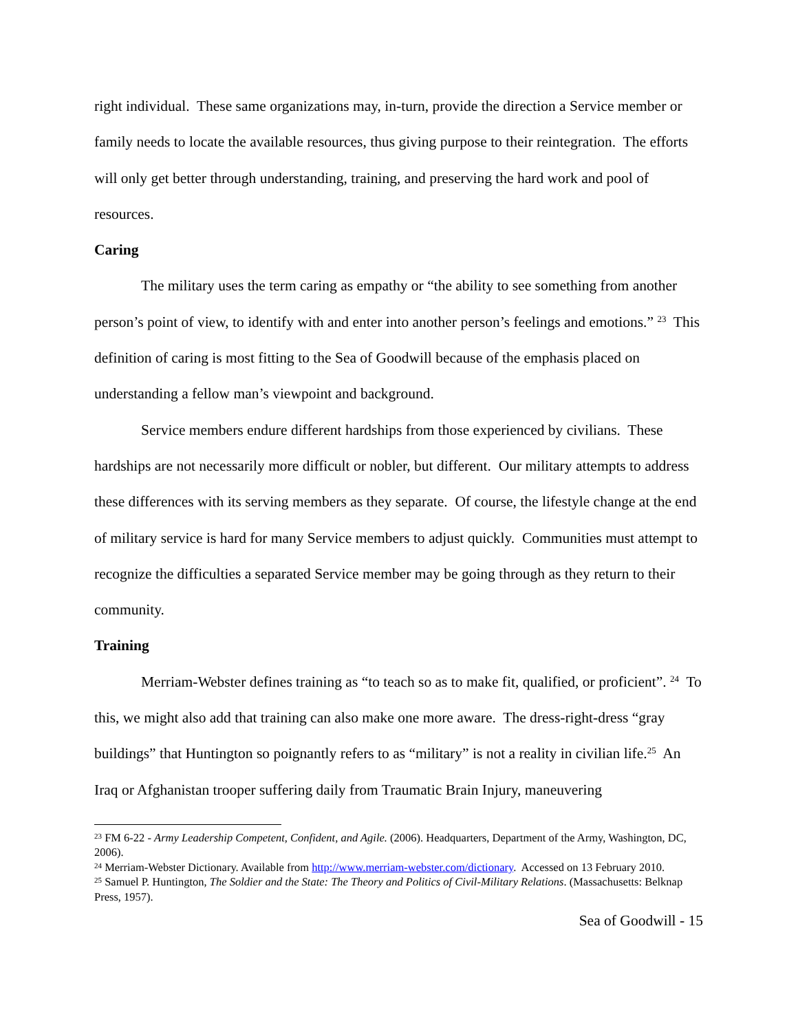right individual. These same organizations may, in-turn, provide the direction a Service member or family needs to locate the available resources, thus giving purpose to their reintegration. The efforts will only get better through understanding, training, and preserving the hard work and pool of resources.
Caring
The military uses the term caring as empathy or “the ability to see something from another person’s point of view, to identify with and enter into another person’s feelings and emotions.” <sup>23</sup> This definition of caring is most fitting to the Sea of Goodwill because of the emphasis placed on understanding a fellow man’s viewpoint and background.
Service members endure different hardships from those experienced by civilians. These hardships are not necessarily more difficult or nobler, but different. Our military attempts to address these differences with its serving members as they separate. Of course, the lifestyle change at the end of military service is hard for many Service members to adjust quickly. Communities must attempt to recognize the difficulties a separated Service member may be going through as they return to their community.
Training
Merriam-Webster defines training as “to teach so as to make fit, qualified, or proficient”. <sup>24</sup> To this, we might also add that training can also make one more aware. The dress-right-dress “gray buildings” that Huntington so poignantly refers to as “military” is not a reality in civilian life.<sup>25</sup> An Iraq or Afghanistan trooper suffering daily from Traumatic Brain Injury, maneuvering
<sup>23</sup> FM 6-22 - Army Leadership Competent, Confident, and Agile. (2006). Headquarters, Department of the Army, Washington, DC, 2006).
<sup>24</sup> Merriam-Webster Dictionary. Available from http://www.merriam-webster.com/dictionary. Accessed on 13 February 2010.
<sup>25</sup> Samuel P. Huntington, The Soldier and the State: The Theory and Politics of Civil-Military Relations. (Massachusetts: Belknap Press, 1957).
Sea of Goodwill - 15